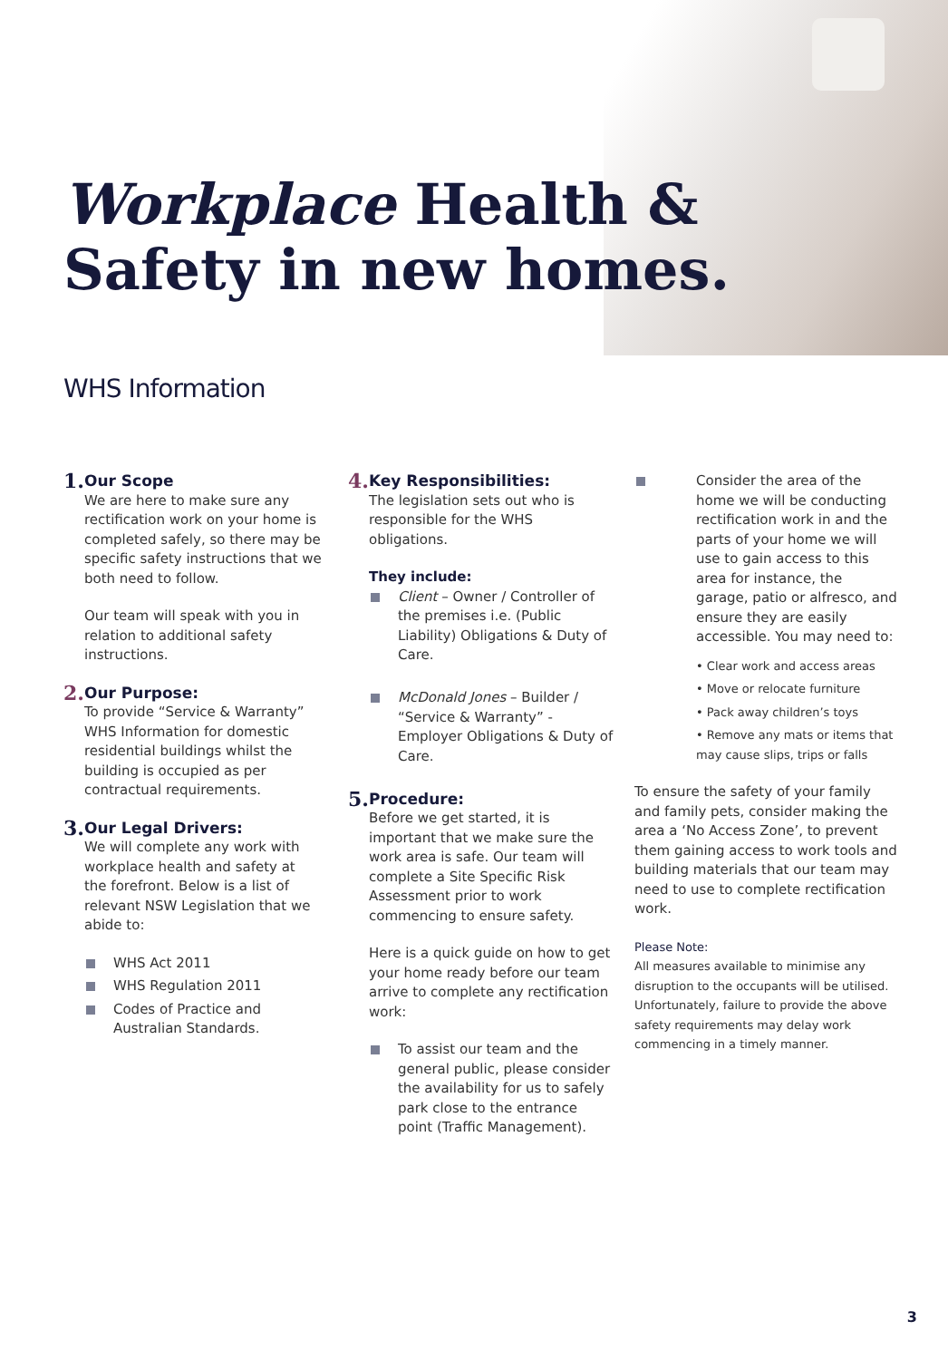Workplace Health &
Safety in new homes.
WHS Information
1.
Our Scope
We are here to make sure any rectification work on your home is completed safely, so there may be specific safety instructions that we both need to follow.
Our team will speak with you in relation to additional safety instructions.
2.
Our Purpose:
To provide “Service & Warranty” WHS Information for domestic residential buildings whilst the building is occupied as per contractual requirements.
3.
Our Legal Drivers:
We will complete any work with workplace health and safety at the forefront. Below is a list of relevant NSW Legislation that we abide to:
WHS Act 2011
WHS Regulation 2011
Codes of Practice and Australian Standards.
4.
Key Responsibilities:
The legislation sets out who is responsible for the WHS obligations.
They include:
Client – Owner / Controller of the premises i.e. (Public Liability) Obligations & Duty of Care.
McDonald Jones – Builder / “Service & Warranty” - Employer Obligations & Duty of Care.
5.
Procedure:
Before we get started, it is important that we make sure the work area is safe. Our team will complete a Site Specific Risk Assessment prior to work commencing to ensure safety.
Here is a quick guide on how to get your home ready before our team arrive to complete any rectification work:
To assist our team and the general public, please consider the availability for us to safely park close to the entrance point (Traffic Management).
Consider the area of the home we will be conducting rectification work in and the parts of your home we will use to gain access to this area for instance, the garage, patio or alfresco, and ensure they are easily accessible. You may need to:
• Clear work and access areas
• Move or relocate furniture
• Pack away children’s toys
• Remove any mats or items that may cause slips, trips or falls
To ensure the safety of your family and family pets, consider making the area a ‘No Access Zone’, to prevent them gaining access to work tools and building materials that our team may need to use to complete rectification work.
Please Note:
All measures available to minimise any disruption to the occupants will be utilised. Unfortunately, failure to provide the above safety requirements may delay work commencing in a timely manner.
3